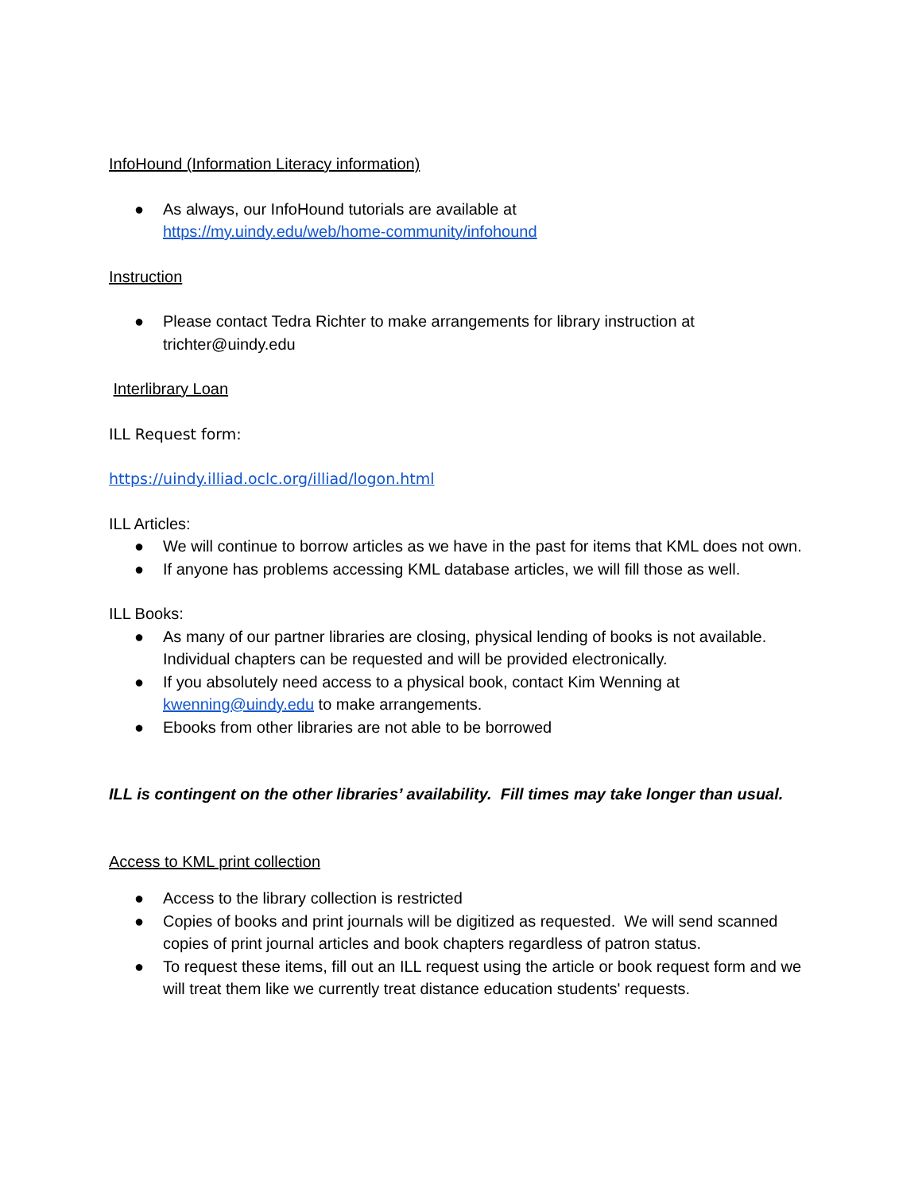InfoHound (Information Literacy information)
● As always, our InfoHound tutorials are available at
https://my.uindy.edu/web/home-community/infohound
Instruction
● Please contact Tedra Richter to make arrangements for library instruction at trichter@uindy.edu
Interlibrary Loan
ILL Request form:
https://uindy.illiad.oclc.org/illiad/logon.html
ILL Articles:
● We will continue to borrow articles as we have in the past for items that KML does not own.
● If anyone has problems accessing KML database articles, we will fill those as well.
ILL Books:
● As many of our partner libraries are closing, physical lending of books is not available. Individual chapters can be requested and will be provided electronically.
● If you absolutely need access to a physical book, contact Kim Wenning at kwenning@uindy.edu to make arrangements.
● Ebooks from other libraries are not able to be borrowed
ILL is contingent on the other libraries’ availability. Fill times may take longer than usual.
Access to KML print collection
● Access to the library collection is restricted
● Copies of books and print journals will be digitized as requested. We will send scanned copies of print journal articles and book chapters regardless of patron status.
● To request these items, fill out an ILL request using the article or book request form and we will treat them like we currently treat distance education students' requests.